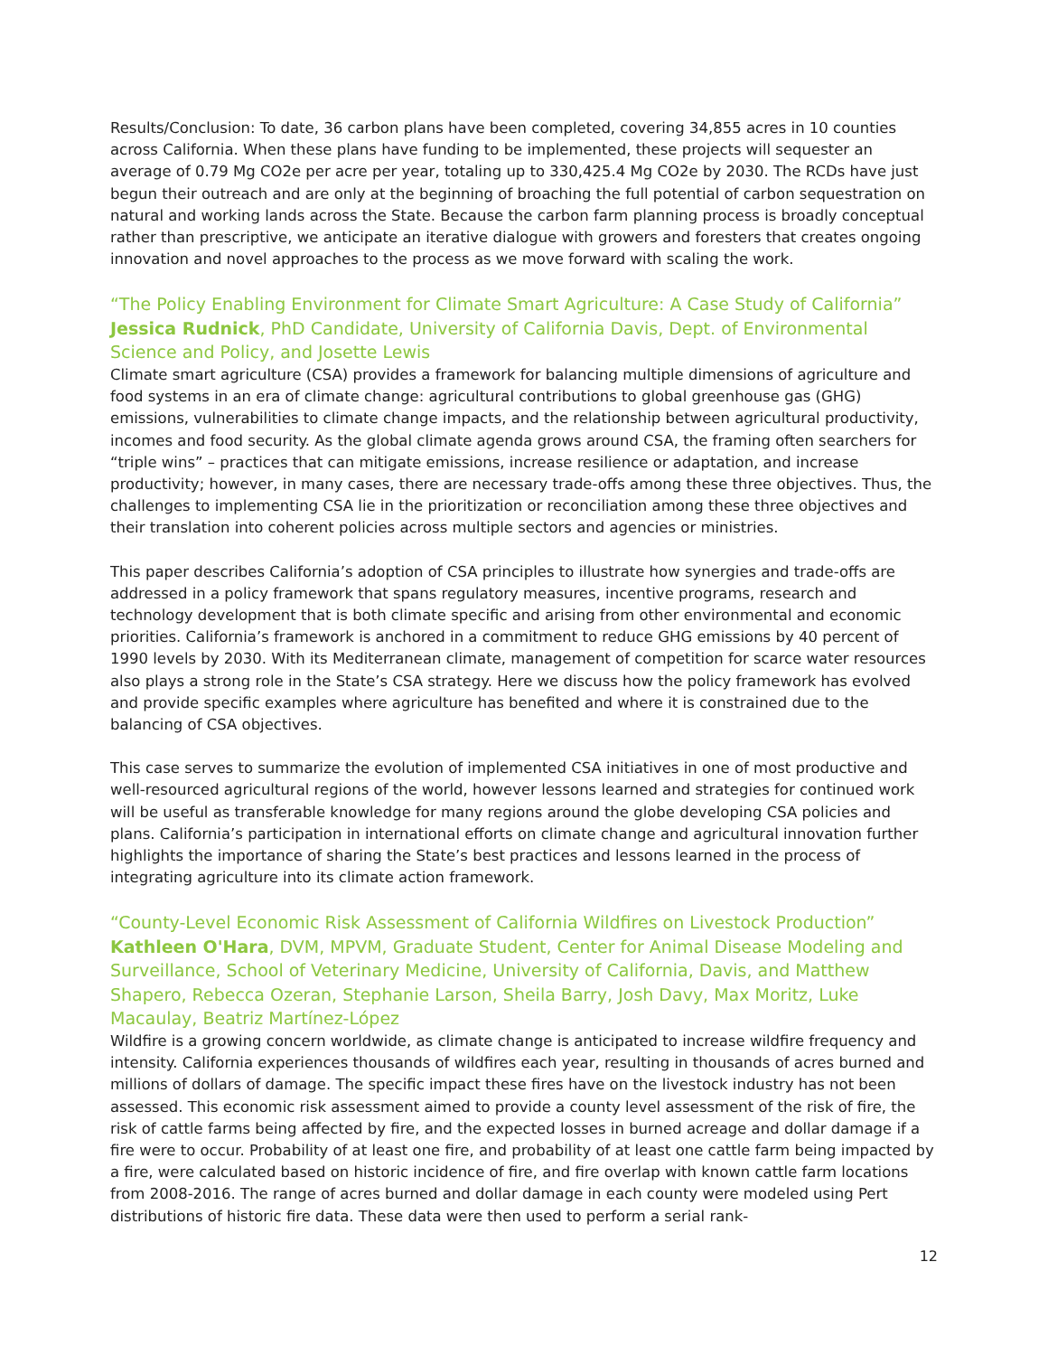Results/Conclusion: To date, 36 carbon plans have been completed, covering 34,855 acres in 10 counties across California. When these plans have funding to be implemented, these projects will sequester an average of 0.79 Mg CO2e per acre per year, totaling up to 330,425.4 Mg CO2e by 2030. The RCDs have just begun their outreach and are only at the beginning of broaching the full potential of carbon sequestration on natural and working lands across the State. Because the carbon farm planning process is broadly conceptual rather than prescriptive, we anticipate an iterative dialogue with growers and foresters that creates ongoing innovation and novel approaches to the process as we move forward with scaling the work.
“The Policy Enabling Environment for Climate Smart Agriculture: A Case Study of California”
Jessica Rudnick, PhD Candidate, University of California Davis, Dept. of Environmental Science and Policy, and Josette Lewis
Climate smart agriculture (CSA) provides a framework for balancing multiple dimensions of agriculture and food systems in an era of climate change: agricultural contributions to global greenhouse gas (GHG) emissions, vulnerabilities to climate change impacts, and the relationship between agricultural productivity, incomes and food security. As the global climate agenda grows around CSA, the framing often searchers for “triple wins” – practices that can mitigate emissions, increase resilience or adaptation, and increase productivity; however, in many cases, there are necessary trade-offs among these three objectives. Thus, the challenges to implementing CSA lie in the prioritization or reconciliation among these three objectives and their translation into coherent policies across multiple sectors and agencies or ministries.
This paper describes California’s adoption of CSA principles to illustrate how synergies and trade-offs are addressed in a policy framework that spans regulatory measures, incentive programs, research and technology development that is both climate specific and arising from other environmental and economic priorities. California’s framework is anchored in a commitment to reduce GHG emissions by 40 percent of 1990 levels by 2030. With its Mediterranean climate, management of competition for scarce water resources also plays a strong role in the State’s CSA strategy. Here we discuss how the policy framework has evolved and provide specific examples where agriculture has benefited and where it is constrained due to the balancing of CSA objectives.
This case serves to summarize the evolution of implemented CSA initiatives in one of most productive and well-resourced agricultural regions of the world, however lessons learned and strategies for continued work will be useful as transferable knowledge for many regions around the globe developing CSA policies and plans. California’s participation in international efforts on climate change and agricultural innovation further highlights the importance of sharing the State’s best practices and lessons learned in the process of integrating agriculture into its climate action framework.
“County-Level Economic Risk Assessment of California Wildfires on Livestock Production”
Kathleen O'Hara, DVM, MPVM, Graduate Student, Center for Animal Disease Modeling and Surveillance, School of Veterinary Medicine, University of California, Davis, and Matthew Shapero, Rebecca Ozeran, Stephanie Larson, Sheila Barry, Josh Davy, Max Moritz, Luke Macaulay, Beatriz Martínez-López
Wildfire is a growing concern worldwide, as climate change is anticipated to increase wildfire frequency and intensity. California experiences thousands of wildfires each year, resulting in thousands of acres burned and millions of dollars of damage. The specific impact these fires have on the livestock industry has not been assessed. This economic risk assessment aimed to provide a county level assessment of the risk of fire, the risk of cattle farms being affected by fire, and the expected losses in burned acreage and dollar damage if a fire were to occur. Probability of at least one fire, and probability of at least one cattle farm being impacted by a fire, were calculated based on historic incidence of fire, and fire overlap with known cattle farm locations from 2008-2016. The range of acres burned and dollar damage in each county were modeled using Pert distributions of historic fire data. These data were then used to perform a serial rank-
12